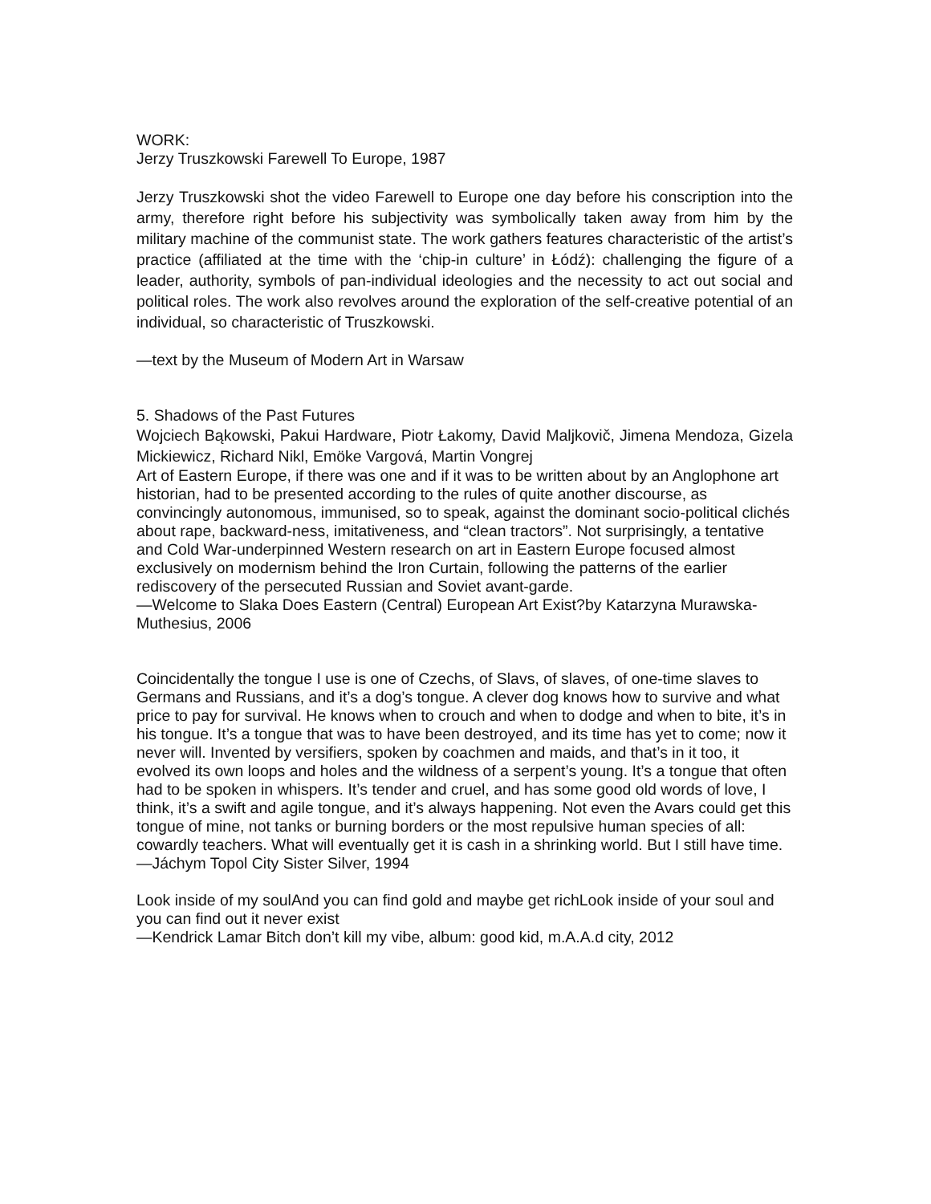WORK:
Jerzy Truszkowski Farewell To Europe, 1987
Jerzy Truszkowski shot the video Farewell to Europe one day before his conscription into the army, therefore right before his subjectivity was symbolically taken away from him by the military machine of the communist state. The work gathers features characteristic of the artist’s practice (affiliated at the time with the ‘chip-in culture’ in Łódź): challenging the figure of a leader, authority, symbols of pan-individual ideologies and the necessity to act out social and political roles. The work also revolves around the exploration of the self-creative potential of an individual, so characteristic of Truszkowski.
—text by the Museum of Modern Art in Warsaw
5. Shadows of the Past Futures
Wojciech Bąkowski, Pakui Hardware, Piotr Łakomy, David Maljkovič, Jimena Mendoza, Gizela Mickiewicz, Richard Nikl, Emöke Vargová, Martin Vongrej
Art of Eastern Europe, if there was one and if it was to be written about by an Anglophone art historian, had to be presented according to the rules of quite another discourse, as convincingly autonomous, immunised, so to speak, against the dominant socio-political clichés about rape, backward-ness, imitativeness, and “clean tractors”. Not surprisingly, a tentative and Cold War-underpinned Western research on art in Eastern Europe focused almost exclusively on modernism behind the Iron Curtain, following the patterns of the earlier rediscovery of the persecuted Russian and Soviet avant-garde.
—Welcome to Slaka Does Eastern (Central) European Art Exist?by Katarzyna Murawska-Muthesius, 2006
Coincidentally the tongue I use is one of Czechs, of Slavs, of slaves, of one-time slaves to Germans and Russians, and it’s a dog’s tongue. A clever dog knows how to survive and what price to pay for survival. He knows when to crouch and when to dodge and when to bite, it’s in his tongue. It’s a tongue that was to have been destroyed, and its time has yet to come; now it never will. Invented by versifiers, spoken by coachmen and maids, and that’s in it too, it evolved its own loops and holes and the wildness of a serpent’s young. It’s a tongue that often had to be spoken in whispers. It’s tender and cruel, and has some good old words of love, I think, it’s a swift and agile tongue, and it’s always happening. Not even the Avars could get this tongue of mine, not tanks or burning borders or the most repulsive human species of all: cowardly teachers. What will eventually get it is cash in a shrinking world. But I still have time.
—Jáchym Topol City Sister Silver, 1994
Look inside of my soulAnd you can find gold and maybe get richLook inside of your soul and you can find out it never exist
—Kendrick Lamar Bitch don’t kill my vibe, album: good kid, m.A.A.d city, 2012